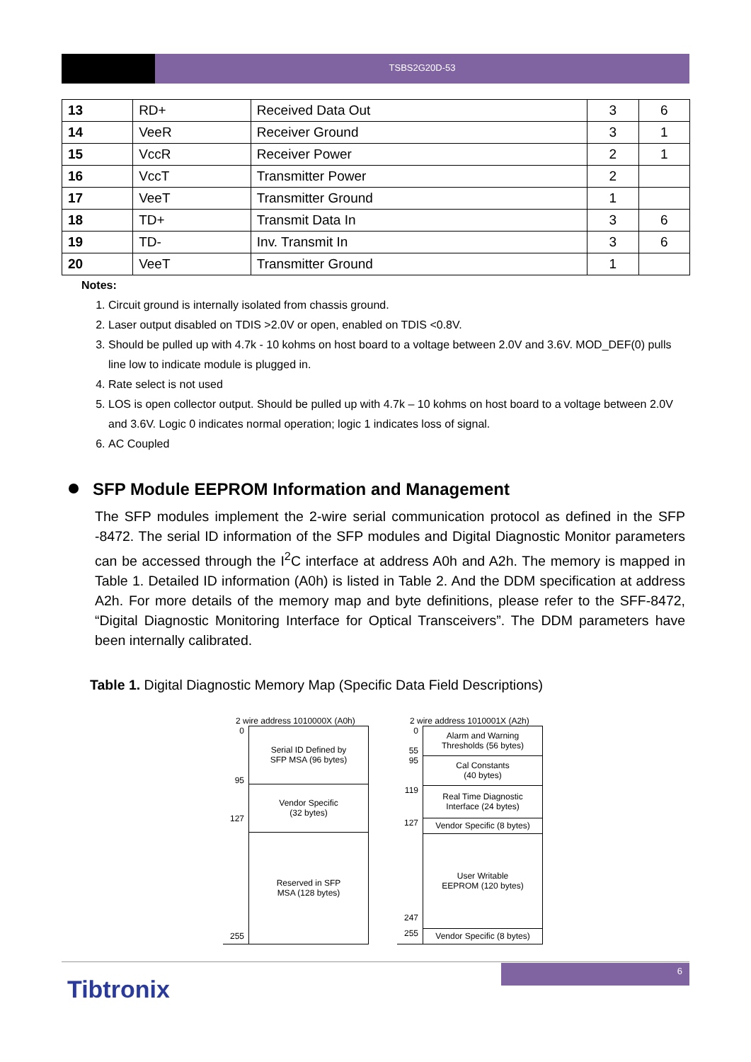TSBS2G20D-53
| 13 | RD+ | Received Data Out | 3 | 6 |
| 14 | VeeR | Receiver Ground | 3 | 1 |
| 15 | VccR | Receiver Power | 2 | 1 |
| 16 | VccT | Transmitter Power | 2 | |
| 17 | VeeT | Transmitter Ground | 1 | |
| 18 | TD+ | Transmit Data In | 3 | 6 |
| 19 | TD- | Inv. Transmit In | 3 | 6 |
| 20 | VeeT | Transmitter Ground | 1 | |
Notes:
1. Circuit ground is internally isolated from chassis ground.
2. Laser output disabled on TDIS >2.0V or open, enabled on TDIS <0.8V.
3. Should be pulled up with 4.7k - 10 kohms on host board to a voltage between 2.0V and 3.6V. MOD_DEF(0) pulls line low to indicate module is plugged in.
4. Rate select is not used
5. LOS is open collector output. Should be pulled up with 4.7k – 10 kohms on host board to a voltage between 2.0V and 3.6V. Logic 0 indicates normal operation; logic 1 indicates loss of signal.
6. AC Coupled
SFP Module EEPROM Information and Management
The SFP modules implement the 2-wire serial communication protocol as defined in the SFP -8472. The serial ID information of the SFP modules and Digital Diagnostic Monitor parameters can be accessed through the I<sup>2</sup>C interface at address A0h and A2h. The memory is mapped in Table 1. Detailed ID information (A0h) is listed in Table 2. And the DDM specification at address A2h. For more details of the memory map and byte definitions, please refer to the SFF-8472, “Digital Diagnostic Monitoring Interface for Optical Transceivers”. The DDM parameters have been internally calibrated.
Table 1. Digital Diagnostic Memory Map (Specific Data Field Descriptions)
2 wire address 1010000X (A0h)
0
95
Serial ID Defined by
SFP MSA (96 bytes)
127 Vendor Specific
(32 bytes)
255
Reserved in SFP
MSA (128 bytes)
2 wire address 1010001X (A2h)
0
55
Alarm and Warning
Thresholds (56 bytes)
95 Cal Constants
(40 bytes)
119 Real Time Diagnostic
Interface (24 bytes)
127 Vendor Specific (8 bytes)
247
User Writable
EEPROM (120 bytes)
255 Vendor Specific (8 bytes)
6
Tibtronix